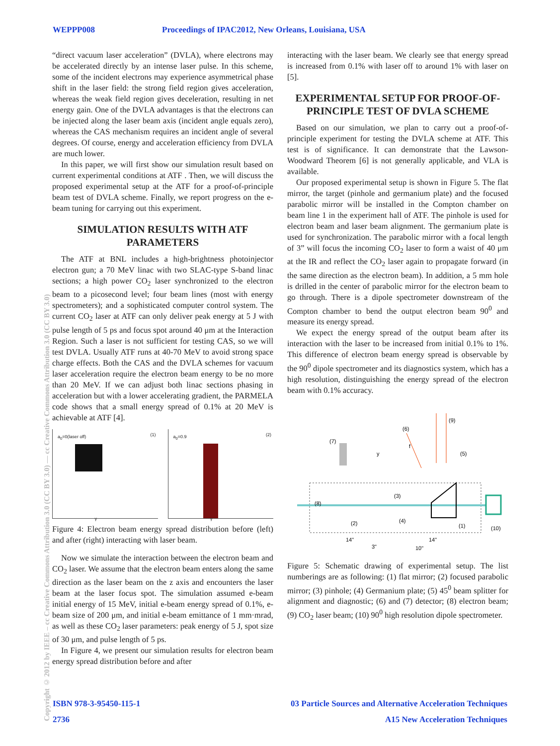WEPPP008 Proceedings of IPAC2012, New Orleans, Louisiana, USA
Copyright © 2012 by IEEE – cc Creative Commons Attribution 3.0 (CC BY 3.0) — cc Creative Commons Attribution 3.0 (CC BY 3.0)
“direct vacuum laser acceleration” (DVLA), where electrons may be accelerated directly by an intense laser pulse. In this scheme, some of the incident electrons may experience asymmetrical phase shift in the laser field: the strong field region gives acceleration, whereas the weak field region gives deceleration, resulting in net energy gain. One of the DVLA advantages is that the electrons can be injected along the laser beam axis (incident angle equals zero), whereas the CAS mechanism requires an incident angle of several degrees. Of course, energy and acceleration efficiency from DVLA are much lower.
In this paper, we will first show our simulation result based on current experimental conditions at ATF . Then, we will discuss the proposed experimental setup at the ATF for a proof-of-principle beam test of DVLA scheme. Finally, we report progress on the e-beam tuning for carrying out this experiment.
SIMULATION RESULTS WITH ATF PARAMETERS
The ATF at BNL includes a high-brightness photoinjector electron gun; a 70 MeV linac with two SLAC-type S-band linac sections; a high power CO<sub>2</sub> laser synchronized to the electron beam to a picosecond level; four beam lines (most with energy spectrometers); and a sophisticated computer control system. The current CO<sub>2</sub> laser at ATF can only deliver peak energy at 5 J with pulse length of 5 ps and focus spot around 40 μm at the Interaction Region. Such a laser is not sufficient for testing CAS, so we will test DVLA. Usually ATF runs at 40-70 MeV to avoid strong space charge effects. Both the CAS and the DVLA schemes for vacuum laser acceleration require the electron beam energy to be no more than 20 MeV. If we can adjust both linac sections phasing in acceleration but with a lower accelerating gradient, the PARMELA code shows that a small energy spread of 0.1% at 20 MeV is achievable at ATF [4].
a<sub>0</sub>=0(laser off) (1)
γ
a<sub>0</sub>=0.9 (2)
γ
Figure 4: Electron beam energy spread distribution before (left) and after (right) interacting with laser beam.
Now we simulate the interaction between the electron beam and CO<sub>2</sub> laser. We assume that the electron beam enters along the same direction as the laser beam on the z axis and encounters the laser beam at the laser focus spot. The simulation assumed e-beam initial energy of 15 MeV, initial e-beam energy spread of 0.1%, e-beam size of 200 μm, and initial e-beam emittance of 1 mm·mrad, as well as these CO<sub>2</sub> laser parameters: peak energy of 5 J, spot size of 30 μm, and pulse length of 5 ps.
In Figure 4, we present our simulation results for electron beam energy spread distribution before and after
interacting with the laser beam. We clearly see that energy spread is increased from 0.1% with laser off to around 1% with laser on [5].
EXPERIMENTAL SETUP FOR PROOF-OF-PRINCIPLE TEST OF DVLA SCHEME
Based on our simulation, we plan to carry out a proof-of-principle experiment for testing the DVLA scheme at ATF. This test is of significance. It can demonstrate that the Lawson-Woodward Theorem [6] is not generally applicable, and VLA is available.
Our proposed experimental setup is shown in Figure 5. The flat mirror, the target (pinhole and germanium plate) and the focused parabolic mirror will be installed in the Compton chamber on beam line 1 in the experiment hall of ATF. The pinhole is used for electron beam and laser beam alignment. The germanium plate is used for synchronization. The parabolic mirror with a focal length of 3” will focus the incoming CO<sub>2</sub> laser to form a waist of 40 μm at the IR and reflect the CO<sub>2</sub> laser again to propagate forward (in the same direction as the electron beam). In addition, a 5 mm hole is drilled in the center of parabolic mirror for the electron beam to go through. There is a dipole spectrometer downstream of the Compton chamber to bend the output electron beam 90<sup>0</sup> and measure its energy spread.
We expect the energy spread of the output beam after its interaction with the laser to be increased from initial 0.1% to 1%. This difference of electron beam energy spread is observable by the 90<sup>0</sup> dipole spectrometer and its diagnostics system, which has a high resolution, distinguishing the energy spread of the electron beam with 0.1% accuracy.
(7)
(6)
(9)
(5)
(8)
(2)
(3)
(4)
(1)
(10)
14"
14"
3"
10"
y
f
Figure 5: Schematic drawing of experimental setup. The list numberings are as following: (1) flat mirror; (2) focused parabolic mirror; (3) pinhole; (4) Germanium plate; (5) 45<sup>0</sup> beam splitter for alignment and diagnostic; (6) and (7) detector; (8) electron beam; (9) CO<sub>2</sub> laser beam; (10) 90<sup>0</sup> high resolution dipole spectrometer.
ISBN 978-3-95450-115-1 03 Particle Sources and Alternative Acceleration Techniques
2736 A15 New Acceleration Techniques